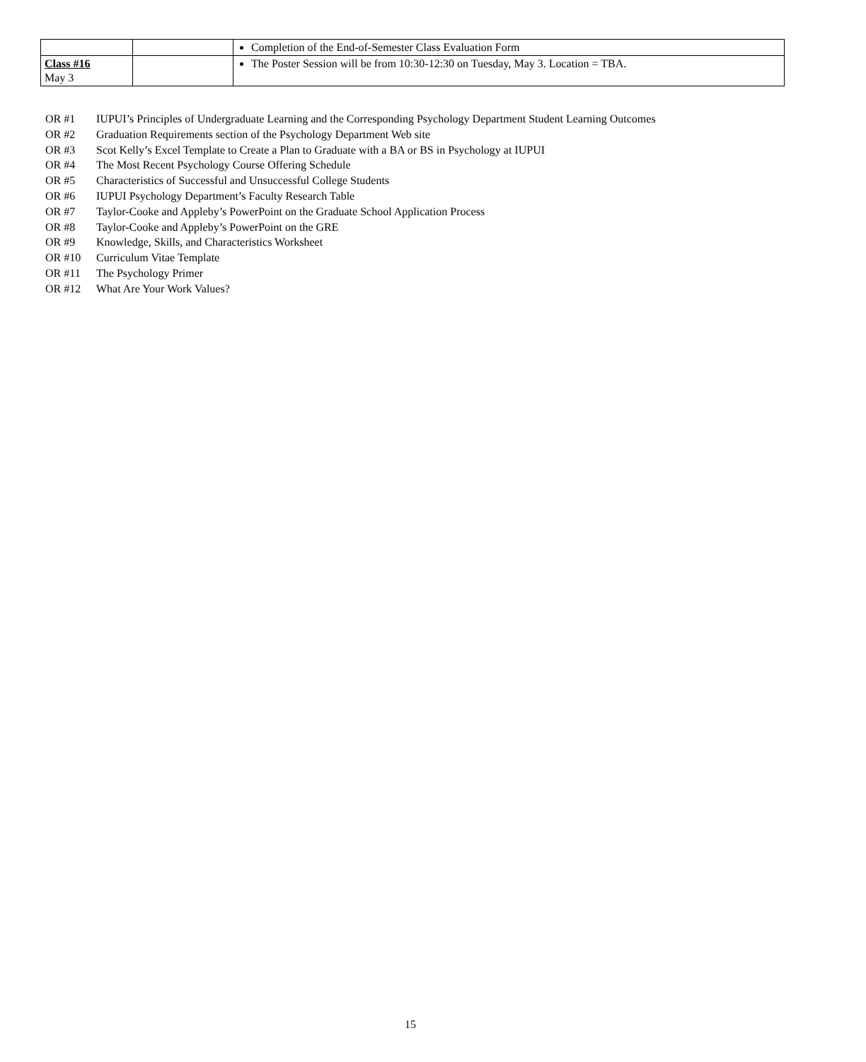| | | Completion of the End-of-Semester Class Evaluation Form |
| Class #16 May 3 | | The Poster Session will be from 10:30-12:30 on Tuesday, May 3. Location = TBA. |
OR #1 IUPUI’s Principles of Undergraduate Learning and the Corresponding Psychology Department Student Learning Outcomes
OR #2 Graduation Requirements section of the Psychology Department Web site
OR #3 Scot Kelly’s Excel Template to Create a Plan to Graduate with a BA or BS in Psychology at IUPUI
OR #4 The Most Recent Psychology Course Offering Schedule
OR #5 Characteristics of Successful and Unsuccessful College Students
OR #6 IUPUI Psychology Department’s Faculty Research Table
OR #7 Taylor-Cooke and Appleby’s PowerPoint on the Graduate School Application Process
OR #8 Taylor-Cooke and Appleby’s PowerPoint on the GRE
OR #9 Knowledge, Skills, and Characteristics Worksheet
OR #10 Curriculum Vitae Template
OR #11 The Psychology Primer
OR #12 What Are Your Work Values?
15